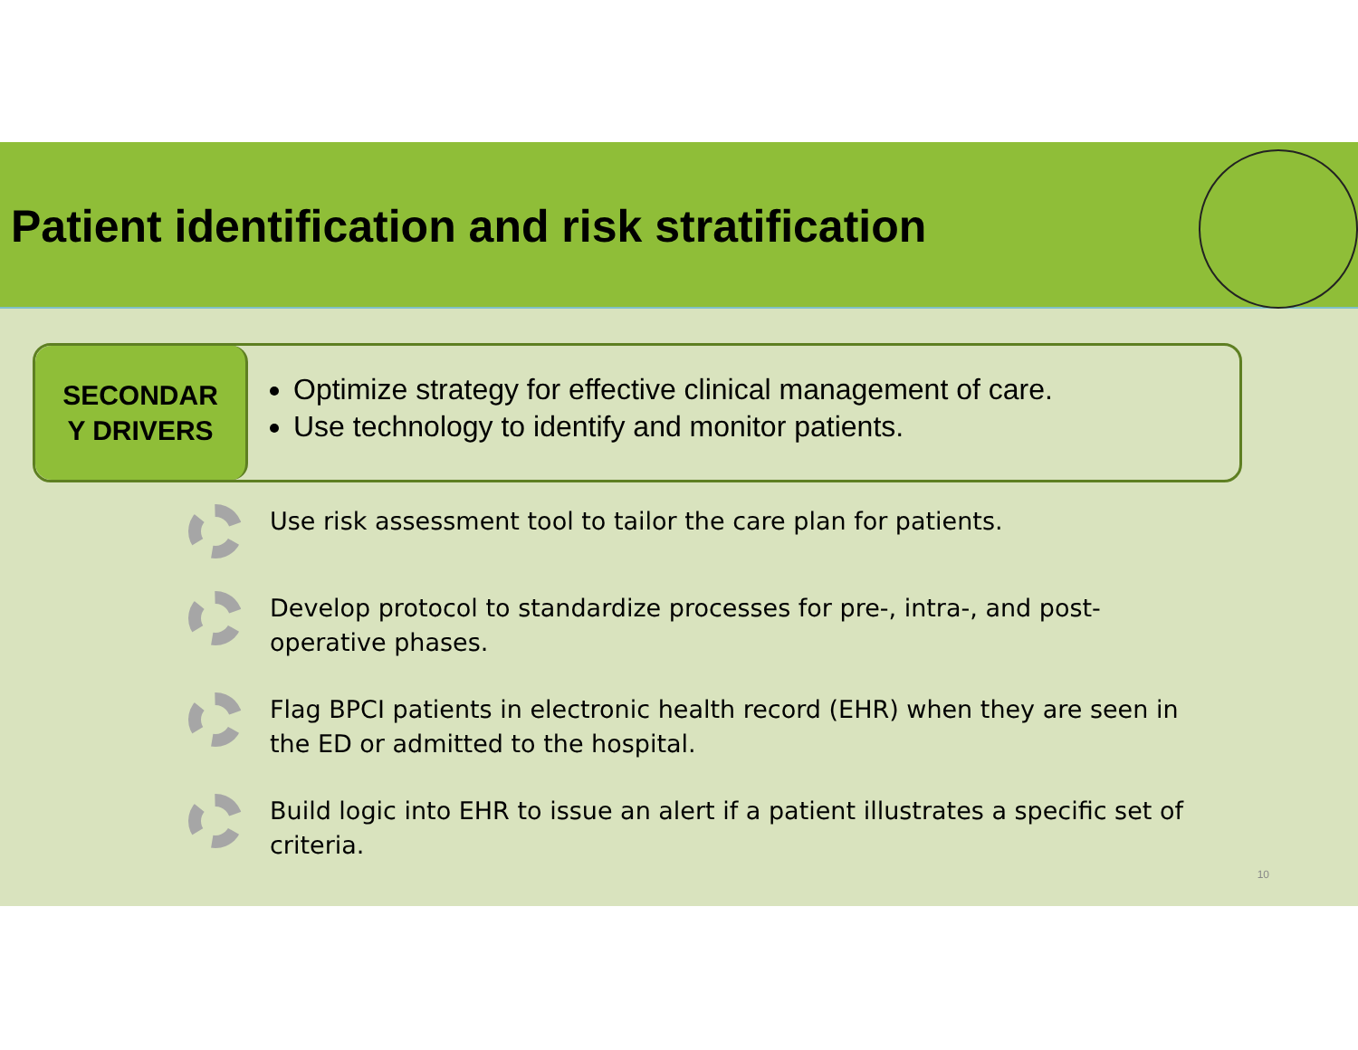Patient identification and risk stratification
SECONDAR
Y DRIVERS
Optimize strategy for effective clinical management of care.
Use technology to identify and monitor patients.
Use risk assessment tool to tailor the care plan for patients.
Develop protocol to standardize processes for pre-, intra-, and post-operative phases.
Flag BPCI patients in electronic health record (EHR) when they are seen in the ED or admitted to the hospital.
Build logic into EHR to issue an alert if a patient illustrates a specific set of criteria.
10